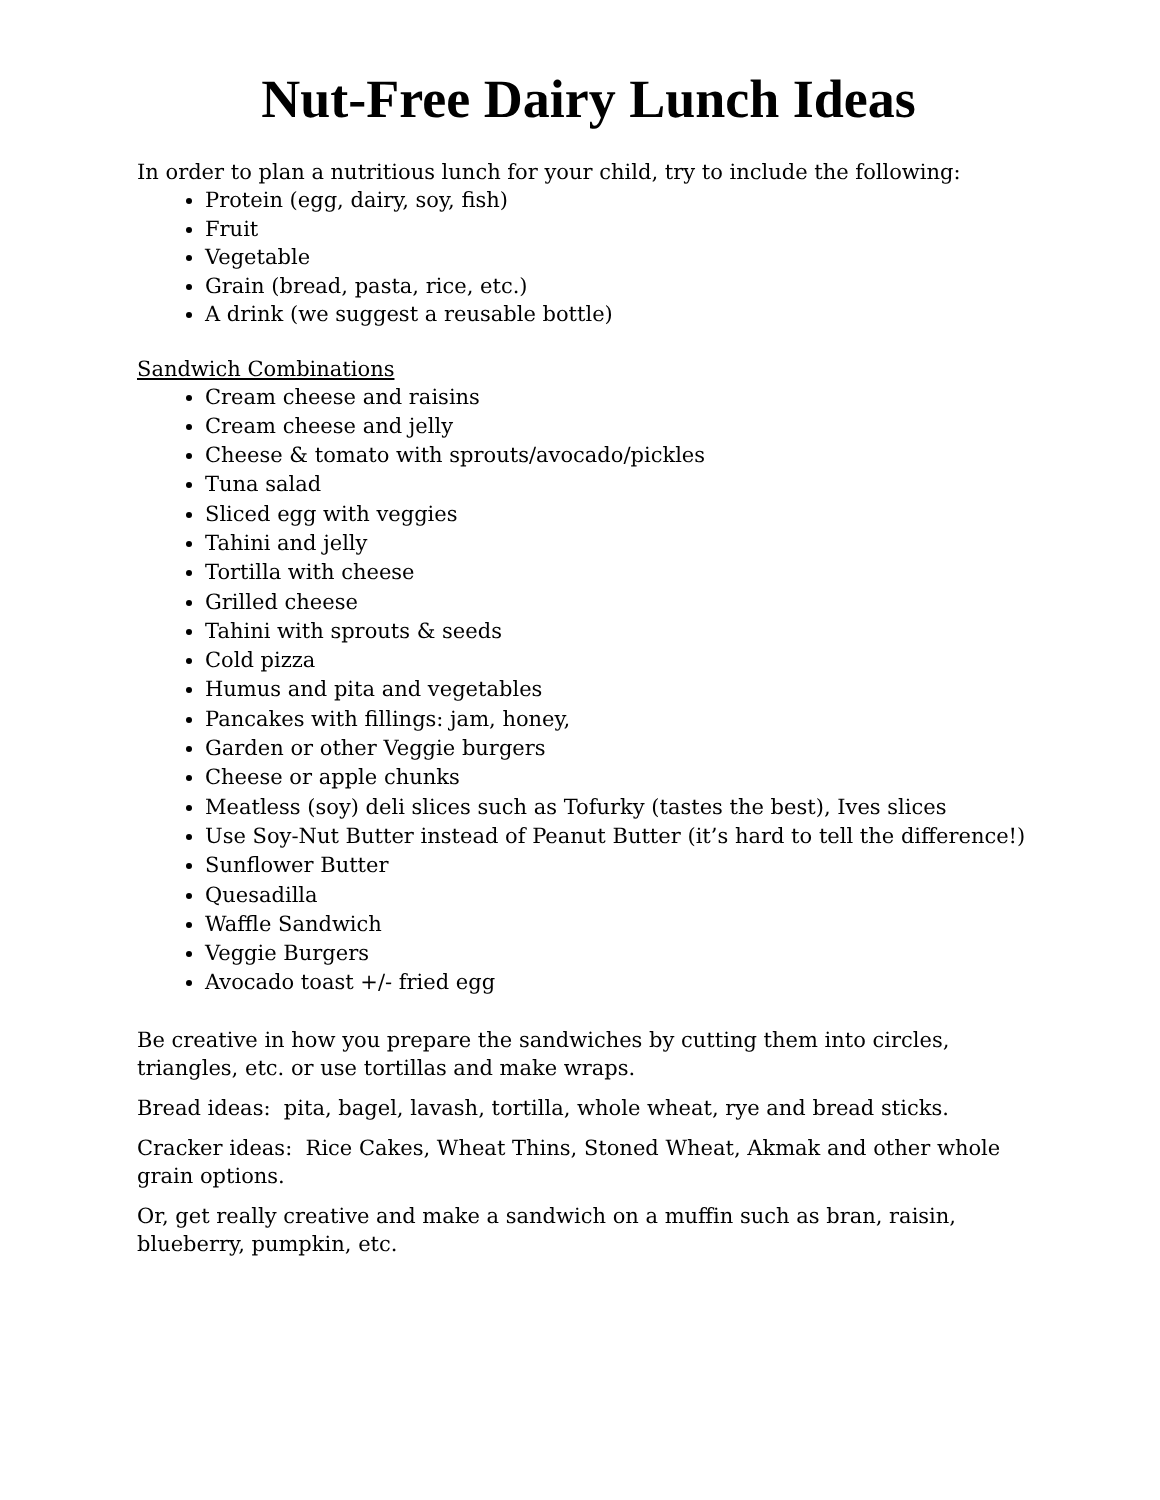Nut-Free Dairy Lunch Ideas
In order to plan a nutritious lunch for your child, try to include the following:
Protein (egg, dairy, soy, fish)
Fruit
Vegetable
Grain (bread, pasta, rice, etc.)
A drink (we suggest a reusable bottle)
Sandwich Combinations
Cream cheese and raisins
Cream cheese and jelly
Cheese & tomato with sprouts/avocado/pickles
Tuna salad
Sliced egg with veggies
Tahini and jelly
Tortilla with cheese
Grilled cheese
Tahini with sprouts & seeds
Cold pizza
Humus and pita and vegetables
Pancakes with fillings: jam, honey,
Garden or other Veggie burgers
Cheese or apple chunks
Meatless (soy) deli slices such as Tofurky (tastes the best), Ives slices
Use Soy-Nut Butter instead of Peanut Butter (it’s hard to tell the difference!)
Sunflower Butter
Quesadilla
Waffle Sandwich
Veggie Burgers
Avocado toast +/- fried egg
Be creative in how you prepare the sandwiches by cutting them into circles, triangles, etc. or use tortillas and make wraps.
Bread ideas: pita, bagel, lavash, tortilla, whole wheat, rye and bread sticks.
Cracker ideas: Rice Cakes, Wheat Thins, Stoned Wheat, Akmak and other whole grain options.
Or, get really creative and make a sandwich on a muffin such as bran, raisin, blueberry, pumpkin, etc.